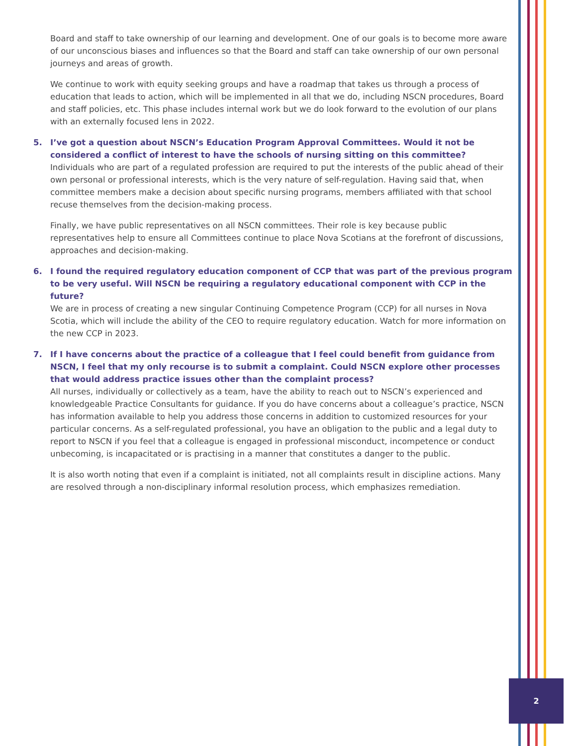Board and staff to take ownership of our learning and development. One of our goals is to become more aware of our unconscious biases and influences so that the Board and staff can take ownership of our own personal journeys and areas of growth.
We continue to work with equity seeking groups and have a roadmap that takes us through a process of education that leads to action, which will be implemented in all that we do, including NSCN procedures, Board and staff policies, etc. This phase includes internal work but we do look forward to the evolution of our plans with an externally focused lens in 2022.
5. I’ve got a question about NSCN’s Education Program Approval Committees. Would it not be considered a conflict of interest to have the schools of nursing sitting on this committee?
Individuals who are part of a regulated profession are required to put the interests of the public ahead of their own personal or professional interests, which is the very nature of self-regulation. Having said that, when committee members make a decision about specific nursing programs, members affiliated with that school recuse themselves from the decision-making process.
Finally, we have public representatives on all NSCN committees. Their role is key because public representatives help to ensure all Committees continue to place Nova Scotians at the forefront of discussions, approaches and decision-making.
6. I found the required regulatory education component of CCP that was part of the previous program to be very useful. Will NSCN be requiring a regulatory educational component with CCP in the future?
We are in process of creating a new singular Continuing Competence Program (CCP) for all nurses in Nova Scotia, which will include the ability of the CEO to require regulatory education. Watch for more information on the new CCP in 2023.
7. If I have concerns about the practice of a colleague that I feel could benefit from guidance from NSCN, I feel that my only recourse is to submit a complaint. Could NSCN explore other processes that would address practice issues other than the complaint process?
All nurses, individually or collectively as a team, have the ability to reach out to NSCN’s experienced and knowledgeable Practice Consultants for guidance. If you do have concerns about a colleague’s practice, NSCN has information available to help you address those concerns in addition to customized resources for your particular concerns. As a self-regulated professional, you have an obligation to the public and a legal duty to report to NSCN if you feel that a colleague is engaged in professional misconduct, incompetence or conduct unbecoming, is incapacitated or is practising in a manner that constitutes a danger to the public.
It is also worth noting that even if a complaint is initiated, not all complaints result in discipline actions. Many are resolved through a non-disciplinary informal resolution process, which emphasizes remediation.
2